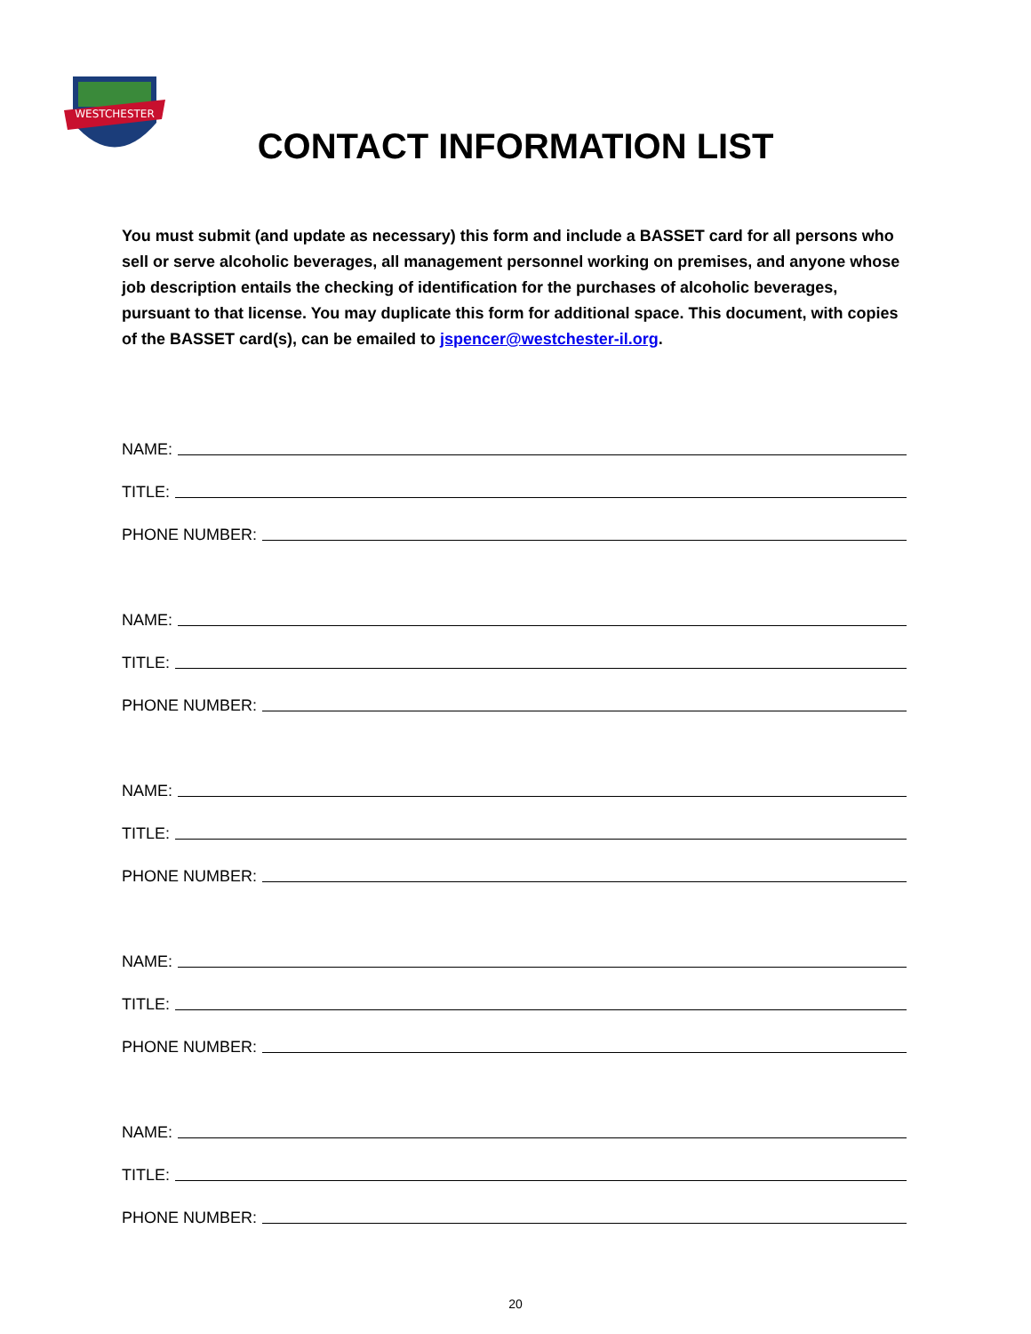WESTCHESTER
CONTACT INFORMATION LIST
You must submit (and update as necessary) this form and include a BASSET card for all persons who sell or serve alcoholic beverages, all management personnel working on premises, and anyone whose job description entails the checking of identification for the purchases of alcoholic beverages, pursuant to that license. You may duplicate this form for additional space. This document, with copies of the BASSET card(s), can be emailed to jspencer@westchester-il.org.
NAME:
TITLE:
PHONE NUMBER:
NAME:
TITLE:
PHONE NUMBER:
NAME:
TITLE:
PHONE NUMBER:
NAME:
TITLE:
PHONE NUMBER:
NAME:
TITLE:
PHONE NUMBER:
20